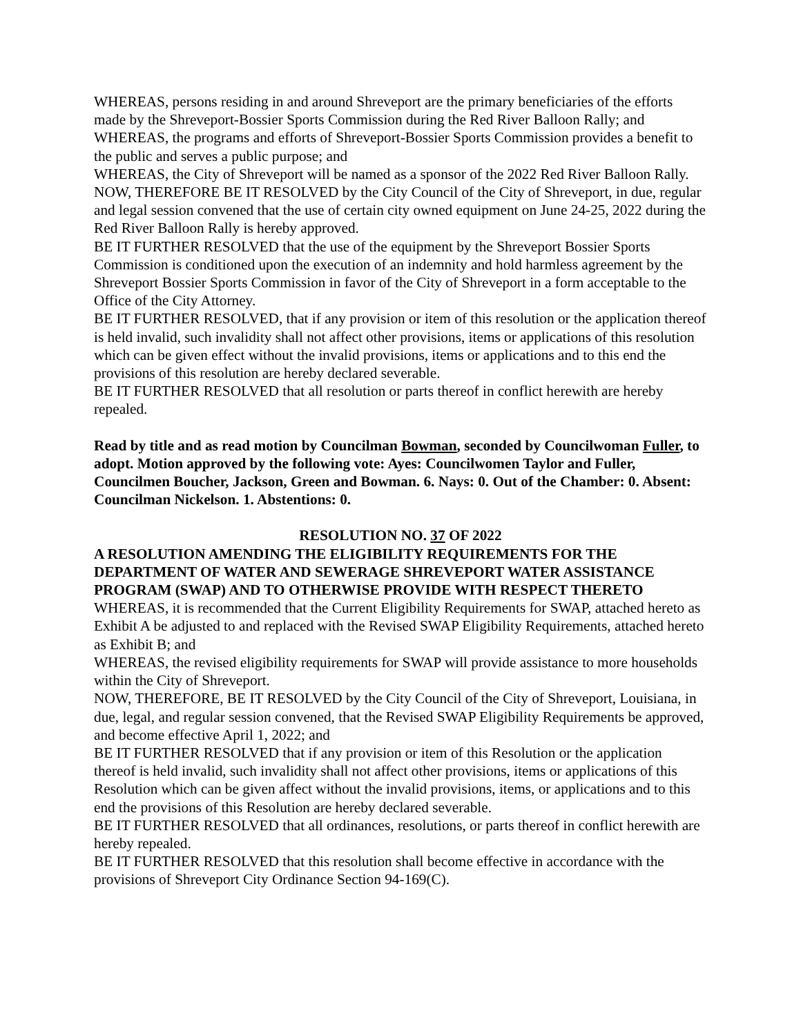WHEREAS, persons residing in and around Shreveport are the primary beneficiaries of the efforts made by the Shreveport-Bossier Sports Commission during the Red River Balloon Rally; and
WHEREAS, the programs and efforts of Shreveport-Bossier Sports Commission provides a benefit to the public and serves a public purpose; and
WHEREAS, the City of Shreveport will be named as a sponsor of the 2022 Red River Balloon Rally.
NOW, THEREFORE BE IT RESOLVED by the City Council of the City of Shreveport, in due, regular and legal session convened that the use of certain city owned equipment on June 24-25, 2022 during the Red River Balloon Rally is hereby approved.
BE IT FURTHER RESOLVED that the use of the equipment by the Shreveport Bossier Sports Commission is conditioned upon the execution of an indemnity and hold harmless agreement by the Shreveport Bossier Sports Commission in favor of the City of Shreveport in a form acceptable to the Office of the City Attorney.
BE IT FURTHER RESOLVED, that if any provision or item of this resolution or the application thereof is held invalid, such invalidity shall not affect other provisions, items or applications of this resolution which can be given effect without the invalid provisions, items or applications and to this end the provisions of this resolution are hereby declared severable.
BE IT FURTHER RESOLVED that all resolution or parts thereof in conflict herewith are hereby repealed.
Read by title and as read motion by Councilman Bowman, seconded by Councilwoman Fuller, to adopt. Motion approved by the following vote: Ayes: Councilwomen Taylor and Fuller, Councilmen Boucher, Jackson, Green and Bowman. 6. Nays: 0. Out of the Chamber: 0. Absent: Councilman Nickelson. 1. Abstentions: 0.
RESOLUTION NO. 37 OF 2022
A RESOLUTION AMENDING THE ELIGIBILITY REQUIREMENTS FOR THE DEPARTMENT OF WATER AND SEWERAGE SHREVEPORT WATER ASSISTANCE PROGRAM (SWAP) AND TO OTHERWISE PROVIDE WITH RESPECT THERETO
WHEREAS, it is recommended that the Current Eligibility Requirements for SWAP, attached hereto as Exhibit A be adjusted to and replaced with the Revised SWAP Eligibility Requirements, attached hereto as Exhibit B; and
WHEREAS, the revised eligibility requirements for SWAP will provide assistance to more households within the City of Shreveport.
NOW, THEREFORE, BE IT RESOLVED by the City Council of the City of Shreveport, Louisiana, in due, legal, and regular session convened, that the Revised SWAP Eligibility Requirements be approved, and become effective April 1, 2022; and
BE IT FURTHER RESOLVED that if any provision or item of this Resolution or the application thereof is held invalid, such invalidity shall not affect other provisions, items or applications of this Resolution which can be given affect without the invalid provisions, items, or applications and to this end the provisions of this Resolution are hereby declared severable.
BE IT FURTHER RESOLVED that all ordinances, resolutions, or parts thereof in conflict herewith are hereby repealed.
BE IT FURTHER RESOLVED that this resolution shall become effective in accordance with the provisions of Shreveport City Ordinance Section 94-169(C).